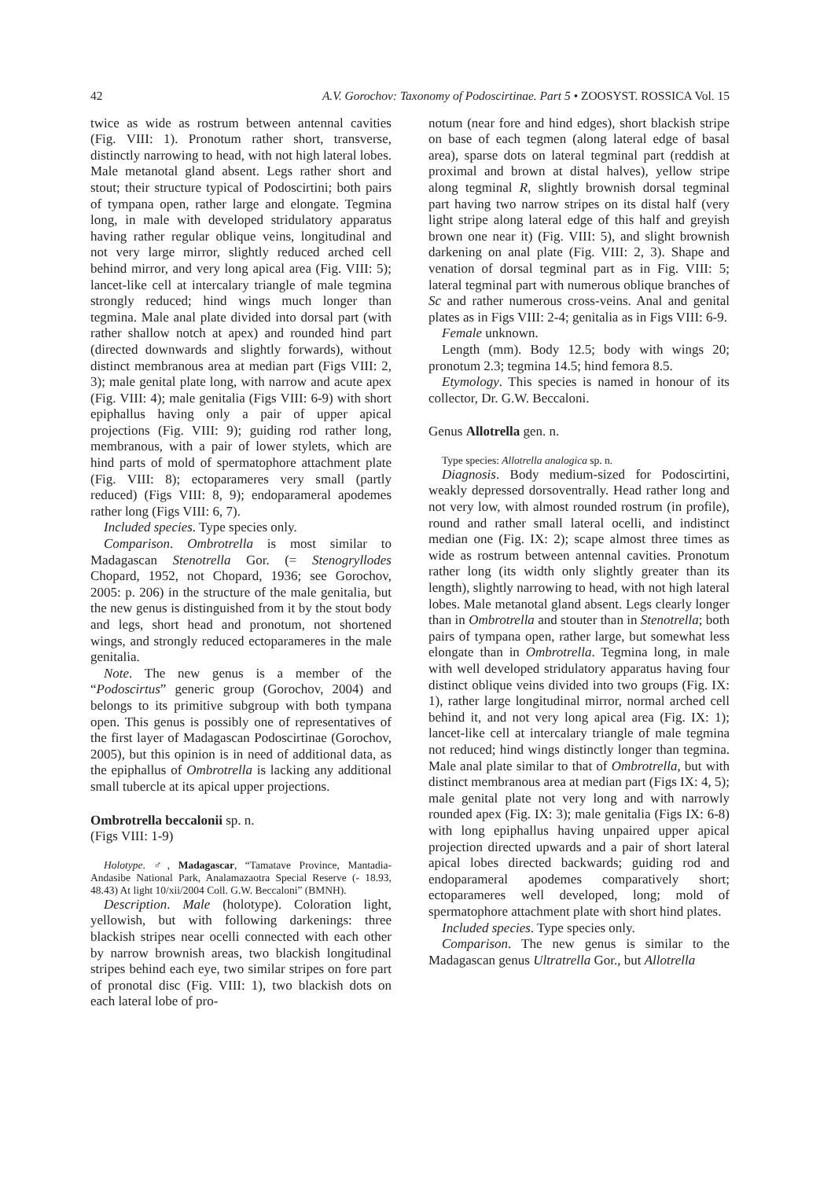42 A.V. Gorochov: Taxonomy of Podoscirtinae. Part 5 • ZOOSYST. ROSSICA Vol. 15
twice as wide as rostrum between antennal cavities (Fig. VIII: 1). Pronotum rather short, transverse, distinctly narrowing to head, with not high lateral lobes. Male metanotal gland absent. Legs rather short and stout; their structure typical of Podoscirtini; both pairs of tympana open, rather large and elongate. Tegmina long, in male with developed stridulatory apparatus having rather regular oblique veins, longitudinal and not very large mirror, slightly reduced arched cell behind mirror, and very long apical area (Fig. VIII: 5); lancet-like cell at intercalary triangle of male tegmina strongly reduced; hind wings much longer than tegmina. Male anal plate divided into dorsal part (with rather shallow notch at apex) and rounded hind part (directed downwards and slightly forwards), without distinct membranous area at median part (Figs VIII: 2, 3); male genital plate long, with narrow and acute apex (Fig. VIII: 4); male genitalia (Figs VIII: 6-9) with short epiphallus having only a pair of upper apical projections (Fig. VIII: 9); guiding rod rather long, membranous, with a pair of lower stylets, which are hind parts of mold of spermatophore attachment plate (Fig. VIII: 8); ectoparameres very small (partly reduced) (Figs VIII: 8, 9); endoparameral apodemes rather long (Figs VIII: 6, 7).
Included species. Type species only.
Comparison. Ombrotrella is most similar to Madagascan Stenotrella Gor. (= Stenogryllodes Chopard, 1952, not Chopard, 1936; see Gorochov, 2005: p. 206) in the structure of the male genitalia, but the new genus is distinguished from it by the stout body and legs, short head and pronotum, not shortened wings, and strongly reduced ectoparameres in the male genitalia.
Note. The new genus is a member of the “Podoscirtus” generic group (Gorochov, 2004) and belongs to its primitive subgroup with both tympana open. This genus is possibly one of representatives of the first layer of Madagascan Podoscirtinae (Gorochov, 2005), but this opinion is in need of additional data, as the epiphallus of Ombrotrella is lacking any additional small tubercle at its apical upper projections.
Ombrotrella beccalonii sp. n.
(Figs VIII: 1-9)
Holotype. ♂, Madagascar, “Tamatave Province, Mantadia-Andasibe National Park, Analamazaotra Special Reserve (- 18.93, 48.43) At light 10/xii/2004 Coll. G.W. Beccaloni” (BMNH).
Description. Male (holotype). Coloration light, yellowish, but with following darkenings: three blackish stripes near ocelli connected with each other by narrow brownish areas, two blackish longitudinal stripes behind each eye, two similar stripes on fore part of pronotal disc (Fig. VIII: 1), two blackish dots on each lateral lobe of pro-
notum (near fore and hind edges), short blackish stripe on base of each tegmen (along lateral edge of basal area), sparse dots on lateral tegminal part (reddish at proximal and brown at distal halves), yellow stripe along tegminal R, slightly brownish dorsal tegminal part having two narrow stripes on its distal half (very light stripe along lateral edge of this half and greyish brown one near it) (Fig. VIII: 5), and slight brownish darkening on anal plate (Fig. VIII: 2, 3). Shape and venation of dorsal tegminal part as in Fig. VIII: 5; lateral tegminal part with numerous oblique branches of Sc and rather numerous cross-veins. Anal and genital plates as in Figs VIII: 2-4; genitalia as in Figs VIII: 6-9.
Female unknown.
Length (mm). Body 12.5; body with wings 20; pronotum 2.3; tegmina 14.5; hind femora 8.5.
Etymology. This species is named in honour of its collector, Dr. G.W. Beccaloni.
Genus Allotrella gen. n.
Type species: Allotrella analogica sp. n.
Diagnosis. Body medium-sized for Podoscirtini, weakly depressed dorsoventrally. Head rather long and not very low, with almost rounded rostrum (in profile), round and rather small lateral ocelli, and indistinct median one (Fig. IX: 2); scape almost three times as wide as rostrum between antennal cavities. Pronotum rather long (its width only slightly greater than its length), slightly narrowing to head, with not high lateral lobes. Male metanotal gland absent. Legs clearly longer than in Ombrotrella and stouter than in Stenotrella; both pairs of tympana open, rather large, but somewhat less elongate than in Ombrotrella. Tegmina long, in male with well developed stridulatory apparatus having four distinct oblique veins divided into two groups (Fig. IX: 1), rather large longitudinal mirror, normal arched cell behind it, and not very long apical area (Fig. IX: 1); lancet-like cell at intercalary triangle of male tegmina not reduced; hind wings distinctly longer than tegmina. Male anal plate similar to that of Ombrotrella, but with distinct membranous area at median part (Figs IX: 4, 5); male genital plate not very long and with narrowly rounded apex (Fig. IX: 3); male genitalia (Figs IX: 6-8) with long epiphallus having unpaired upper apical projection directed upwards and a pair of short lateral apical lobes directed backwards; guiding rod and endoparameral apodemes comparatively short; ectoparameres well developed, long; mold of spermatophore attachment plate with short hind plates.
Included species. Type species only.
Comparison. The new genus is similar to the Madagascan genus Ultratrella Gor., but Allotrella